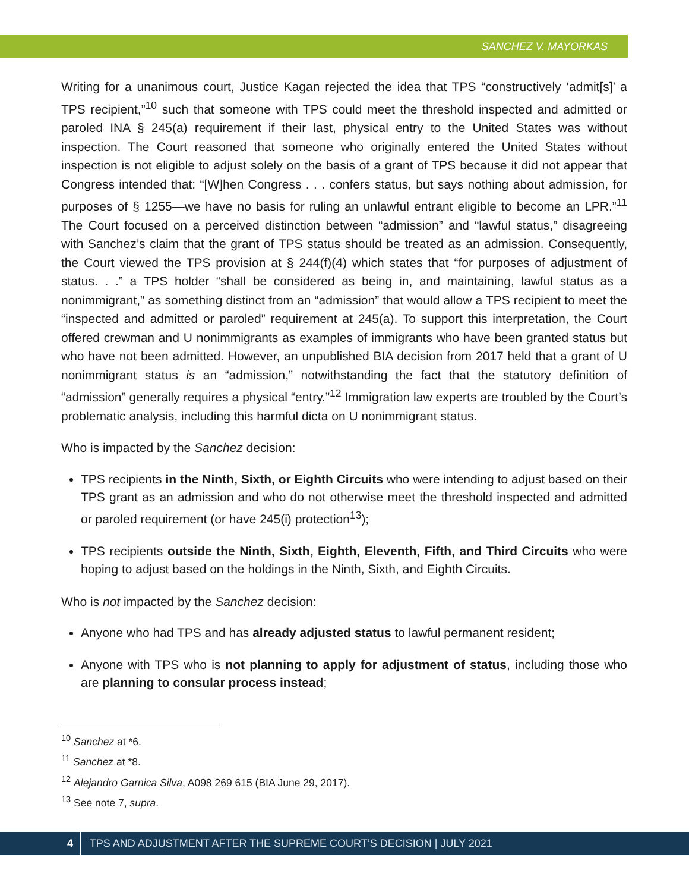SANCHEZ V. MAYORKAS
Writing for a unanimous court, Justice Kagan rejected the idea that TPS “constructively ‘admit[s]’ a TPS recipient,”<sup>10</sup> such that someone with TPS could meet the threshold inspected and admitted or paroled INA § 245(a) requirement if their last, physical entry to the United States was without inspection. The Court reasoned that someone who originally entered the United States without inspection is not eligible to adjust solely on the basis of a grant of TPS because it did not appear that Congress intended that: “[W]hen Congress . . . confers status, but says nothing about admission, for purposes of § 1255—we have no basis for ruling an unlawful entrant eligible to become an LPR.”<sup>11</sup> The Court focused on a perceived distinction between “admission” and “lawful status,” disagreeing with Sanchez’s claim that the grant of TPS status should be treated as an admission. Consequently, the Court viewed the TPS provision at § 244(f)(4) which states that “for purposes of adjustment of status. . .” a TPS holder “shall be considered as being in, and maintaining, lawful status as a nonimmigrant,” as something distinct from an “admission” that would allow a TPS recipient to meet the “inspected and admitted or paroled” requirement at 245(a). To support this interpretation, the Court offered crewman and U nonimmigrants as examples of immigrants who have been granted status but who have not been admitted. However, an unpublished BIA decision from 2017 held that a grant of U nonimmigrant status is an “admission,” notwithstanding the fact that the statutory definition of “admission” generally requires a physical “entry.”<sup>12</sup> Immigration law experts are troubled by the Court’s problematic analysis, including this harmful dicta on U nonimmigrant status.
Who is impacted by the Sanchez decision:
TPS recipients in the Ninth, Sixth, or Eighth Circuits who were intending to adjust based on their TPS grant as an admission and who do not otherwise meet the threshold inspected and admitted or paroled requirement (or have 245(i) protection<sup>13</sup>);
TPS recipients outside the Ninth, Sixth, Eighth, Eleventh, Fifth, and Third Circuits who were hoping to adjust based on the holdings in the Ninth, Sixth, and Eighth Circuits.
Who is not impacted by the Sanchez decision:
Anyone who had TPS and has already adjusted status to lawful permanent resident;
Anyone with TPS who is not planning to apply for adjustment of status, including those who are planning to consular process instead;
<sup>10</sup> Sanchez at *6.
<sup>11</sup> Sanchez at *8.
<sup>12</sup> Alejandro Garnica Silva, A098 269 615 (BIA June 29, 2017).
<sup>13</sup> See note 7, supra.
4 TPS AND ADJUSTMENT AFTER THE SUPREME COURT’S DECISION | JULY 2021